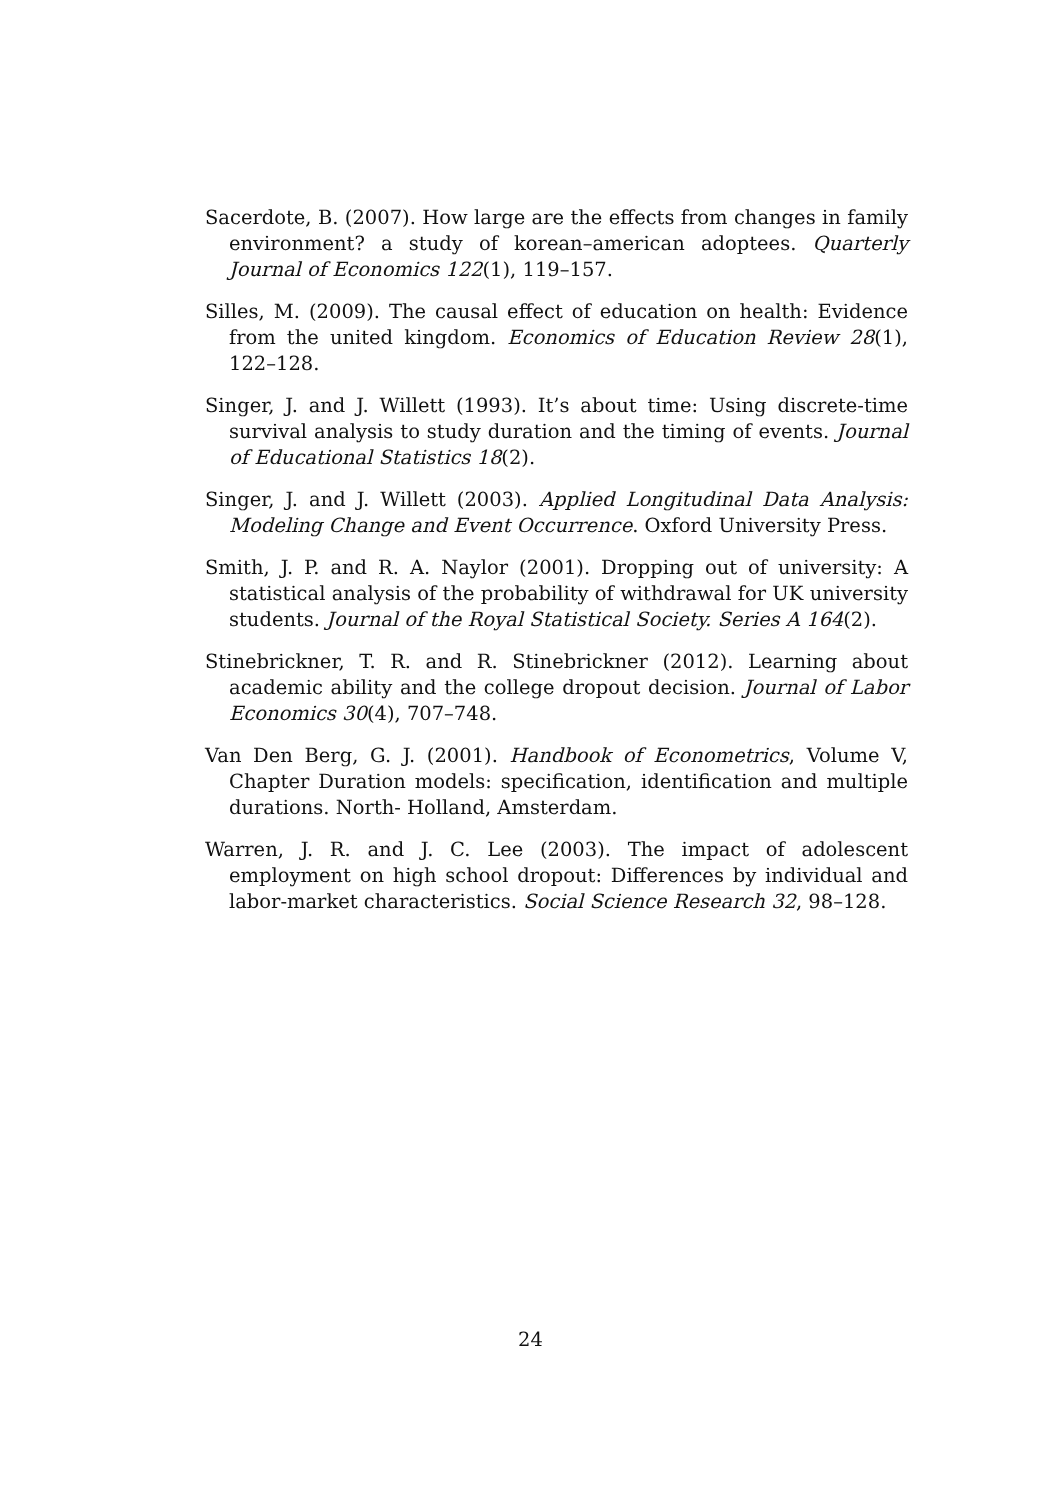Sacerdote, B. (2007). How large are the effects from changes in family environment? a study of korean–american adoptees. Quarterly Journal of Economics 122(1), 119–157.
Silles, M. (2009). The causal effect of education on health: Evidence from the united kingdom. Economics of Education Review 28(1), 122–128.
Singer, J. and J. Willett (1993). It’s about time: Using discrete-time survival analysis to study duration and the timing of events. Journal of Educational Statistics 18(2).
Singer, J. and J. Willett (2003). Applied Longitudinal Data Analysis: Modeling Change and Event Occurrence. Oxford University Press.
Smith, J. P. and R. A. Naylor (2001). Dropping out of university: A statistical analysis of the probability of withdrawal for UK university students. Journal of the Royal Statistical Society. Series A 164(2).
Stinebrickner, T. R. and R. Stinebrickner (2012). Learning about academic ability and the college dropout decision. Journal of Labor Economics 30(4), 707–748.
Van Den Berg, G. J. (2001). Handbook of Econometrics, Volume V, Chapter Duration models: specification, identification and multiple durations. North- Holland, Amsterdam.
Warren, J. R. and J. C. Lee (2003). The impact of adolescent employment on high school dropout: Differences by individual and labor-market characteristics. Social Science Research 32, 98–128.
24